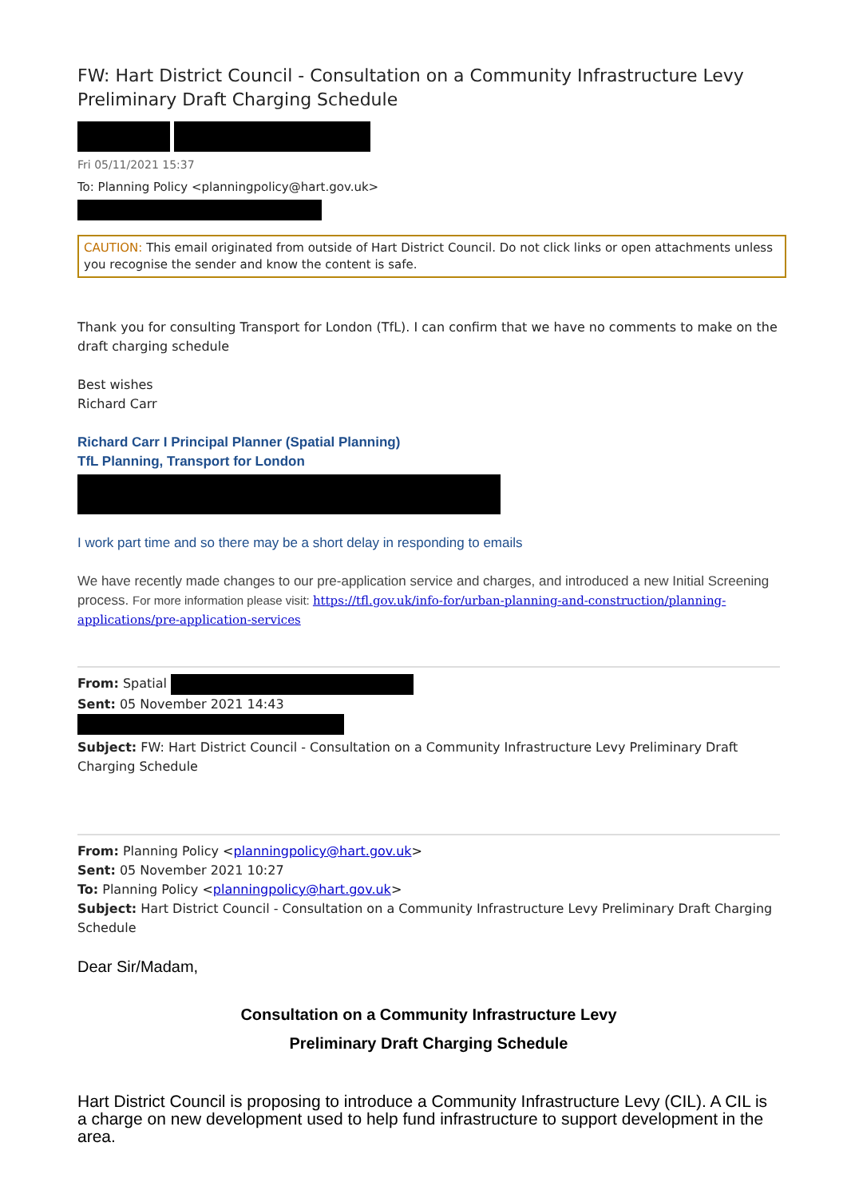FW: Hart District Council - Consultation on a Community Infrastructure Levy Preliminary Draft Charging Schedule
Fri 05/11/2021 15:37
To: Planning Policy <planningpolicy@hart.gov.uk>
CAUTION: This email originated from outside of Hart District Council. Do not click links or open attachments unless you recognise the sender and know the content is safe.
Thank you for consulting Transport for London (TfL). I can confirm that we have no comments to make on the draft charging schedule
Best wishes
Richard Carr
Richard Carr I Principal Planner (Spatial Planning)
TfL Planning, Transport for London
I work part time and so there may be a short delay in responding to emails
We have recently made changes to our pre-application service and charges, and introduced a new Initial Screening process. For more information please visit: https://tfl.gov.uk/info-for/urban-planning-and-construction/planning-applications/pre-application-services
From: Spatial
Sent: 05 November 2021 14:43
Subject: FW: Hart District Council - Consultation on a Community Infrastructure Levy Preliminary Draft Charging Schedule
From: Planning Policy <planningpolicy@hart.gov.uk>
Sent: 05 November 2021 10:27
To: Planning Policy <planningpolicy@hart.gov.uk>
Subject: Hart District Council - Consultation on a Community Infrastructure Levy Preliminary Draft Charging Schedule
Dear Sir/Madam,
Consultation on a Community Infrastructure Levy
Preliminary Draft Charging Schedule
Hart District Council is proposing to introduce a Community Infrastructure Levy (CIL). A CIL is a charge on new development used to help fund infrastructure to support development in the area.